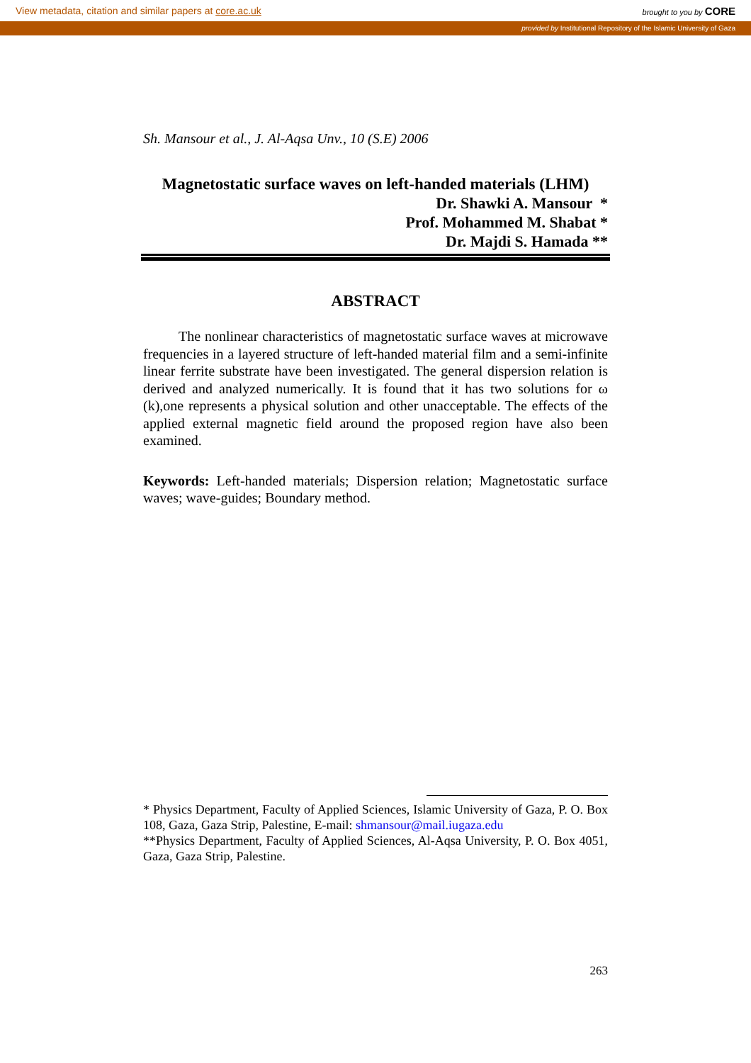View metadata, citation and similar papers at core.ac.uk brought to you by CORE
provided by Institutional Repository of the Islamic University of Gaza
Sh. Mansour et al., J. Al-Aqsa Unv., 10 (S.E) 2006
Magnetostatic surface waves on left-handed materials (LHM)
Dr. Shawki A. Mansour *
Prof. Mohammed M. Shabat *
Dr. Majdi S. Hamada **
ABSTRACT
The nonlinear characteristics of magnetostatic surface waves at microwave frequencies in a layered structure of left-handed material film and a semi-infinite linear ferrite substrate have been investigated. The general dispersion relation is derived and analyzed numerically. It is found that it has two solutions for ω (k),one represents a physical solution and other unacceptable. The effects of the applied external magnetic field around the proposed region have also been examined.
Keywords: Left-handed materials; Dispersion relation; Magnetostatic surface waves; wave-guides; Boundary method.
* Physics Department, Faculty of Applied Sciences, Islamic University of Gaza, P. O. Box 108, Gaza, Gaza Strip, Palestine, E-mail: shmansour@mail.iugaza.edu
**Physics Department, Faculty of Applied Sciences, Al-Aqsa University, P. O. Box 4051, Gaza, Gaza Strip, Palestine.
263